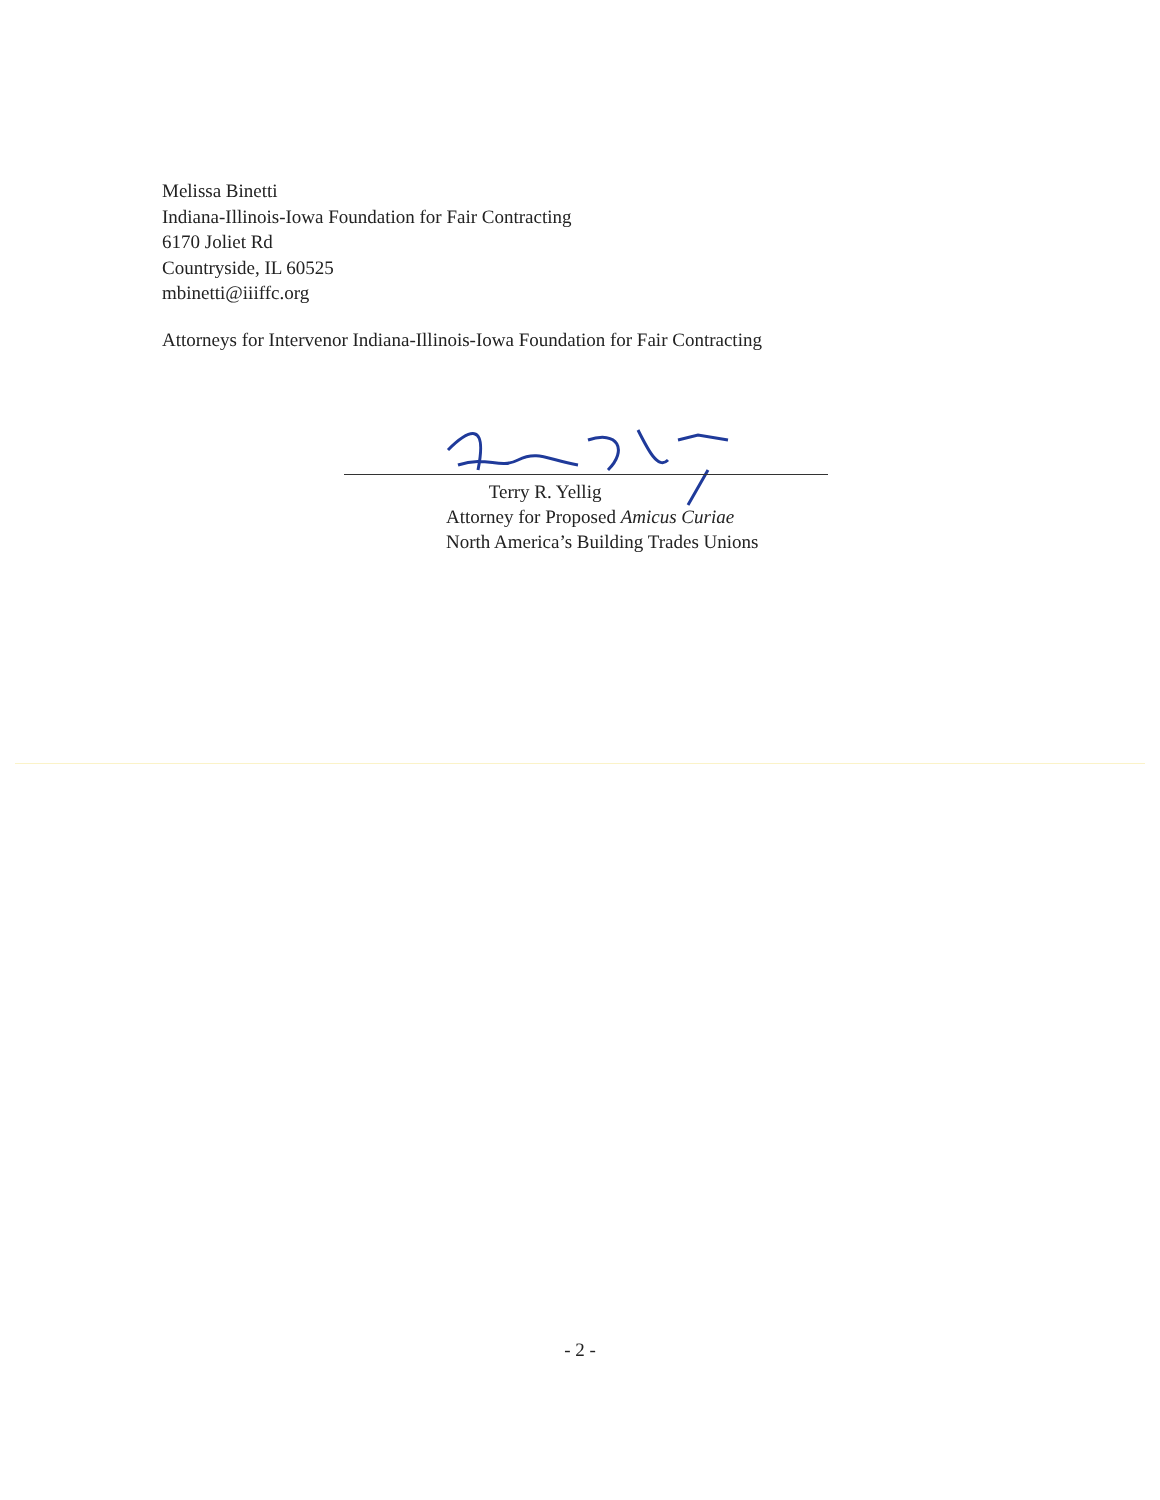Melissa Binetti
Indiana-Illinois-Iowa Foundation for Fair Contracting
6170 Joliet Rd
Countryside, IL 60525
mbinetti@iiiffc.org
Attorneys for Intervenor Indiana-Illinois-Iowa Foundation for Fair Contracting
Terry R. Yellig
Attorney for Proposed Amicus Curiae
North America’s Building Trades Unions
- 2 -